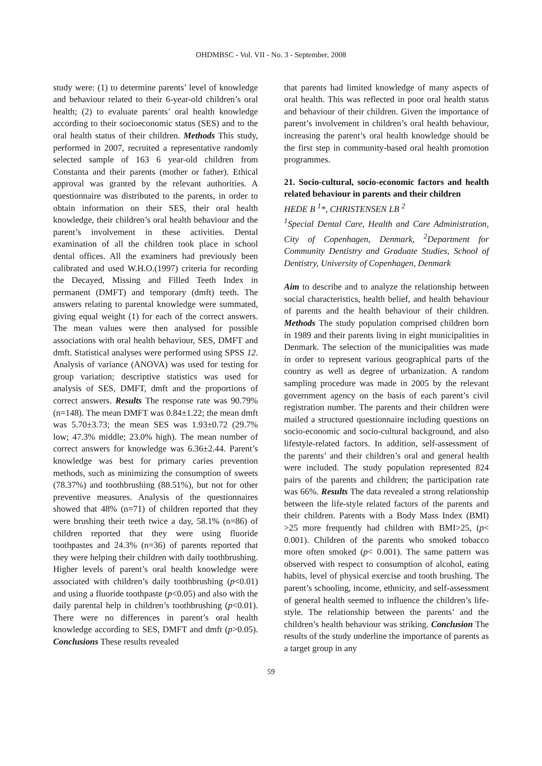OHDMBSC - Vol. VII - No. 3 - September, 2008
study were: (1) to determine parents’ level of knowledge and behaviour related to their 6-year-old children’s oral health; (2) to evaluate parents’ oral health knowledge according to their socioeconomic status (SES) and to the oral health status of their children. Methods This study, performed in 2007, recruited a representative randomly selected sample of 163 6 year-old children from Constanta and their parents (mother or father). Ethical approval was granted by the relevant authorities. A questionnaire was distributed to the parents, in order to obtain information on their SES, their oral health knowledge, their children’s oral health behaviour and the parent’s involvement in these activities. Dental examination of all the children took place in school dental offices. All the examiners had previously been calibrated and used W.H.O.(1997) criteria for recording the Decayed, Missing and Filled Teeth Index in permanent (DMFT) and temporary (dmft) teeth. The answers relating to parental knowledge were summated, giving equal weight (1) for each of the correct answers. The mean values were then analysed for possible associations with oral health behaviour, SES, DMFT and dmft. Statistical analyses were performed using SPSS 12. Analysis of variance (ANOVA) was used for testing for group variation; descriptive statistics was used for analysis of SES, DMFT, dmft and the proportions of correct answers. Results The response rate was 90.79% (n=148). The mean DMFT was 0.84±1.22; the mean dmft was 5.70±3.73; the mean SES was 1.93±0.72 (29.7% low; 47.3% middle; 23.0% high). The mean number of correct answers for knowledge was 6.36±2.44. Parent’s knowledge was best for primary caries prevention methods, such as minimizing the consumption of sweets (78.37%) and toothbrushing (88.51%), but not for other preventive measures. Analysis of the questionnaires showed that 48% (n=71) of children reported that they were brushing their teeth twice a day, 58.1% (n=86) of children reported that they were using fluoride toothpastes and 24.3% (n=36) of parents reported that they were helping their children with daily toothbrushing. Higher levels of parent’s oral health knowledge were associated with children’s daily toothbrushing (p<0.01) and using a fluoride toothpaste (p<0.05) and also with the daily parental help in children’s toothbrushing (p<0.01). There were no differences in parent’s oral health knowledge according to SES, DMFT and dmft (p>0.05). Conclusions These results revealed
that parents had limited knowledge of many aspects of oral health. This was reflected in poor oral health status and behaviour of their children. Given the importance of parent’s involvement in children’s oral health behaviour, increasing the parent’s oral health knowledge should be the first step in community-based oral health promotion programmes.
21. Socio-cultural, socio-economic factors and health related behaviour in parents and their children
HEDE B <sup>1</sup>*, CHRISTENSEN LB <sup>2</sup>
<sup>1</sup> Special Dental Care, Health and Care Administration, City of Copenhagen, Denmark, <sup>2</sup>Department for Community Dentistry and Graduate Studies, School of Dentistry, University of Copenhagen, Denmark
Aim to describe and to analyze the relationship between social characteristics, health belief, and health behaviour of parents and the health behaviour of their children. Methods The study population comprised children born in 1989 and their parents living in eight municipalities in Denmark. The selection of the municipalities was made in order to represent various geographical parts of the country as well as degree of urbanization. A random sampling procedure was made in 2005 by the relevant government agency on the basis of each parent’s civil registration number. The parents and their children were mailed a structured questionnaire including questions on socio-economic and socio-cultural background, and also lifestyle-related factors. In addition, self-assessment of the parents’ and their children’s oral and general health were included. The study population represented 824 pairs of the parents and children; the participation rate was 66%. Results The data revealed a strong relationship between the life-style related factors of the parents and their children. Parents with a Body Mass Index (BMI) >25 more frequently had children with BMI>25, (p< 0.001). Children of the parents who smoked tobacco more often smoked (p< 0.001). The same pattern was observed with respect to consumption of alcohol, eating habits, level of physical exercise and tooth brushing. The parent’s schooling, income, ethnicity, and self-assessment of general health seemed to influence the children’s life-style. The relationship between the parents’ and the children’s health behaviour was striking. Conclusion The results of the study underline the importance of parents as a target group in any
59